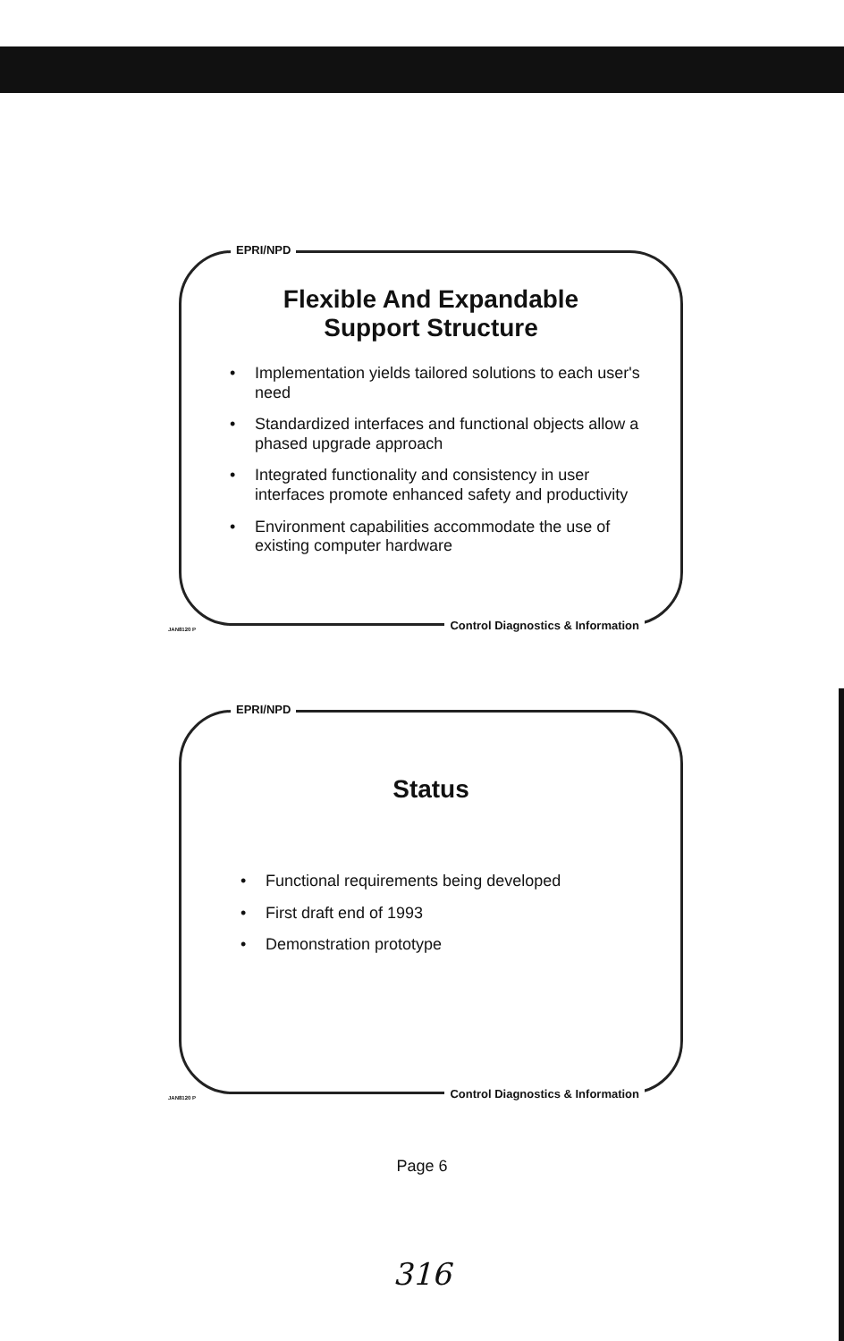EPRI/NPD
Flexible And Expandable
Support Structure
• Implementation yields tailored solutions to each user's need
• Standardized interfaces and functional objects allow a phased upgrade approach
• Integrated functionality and consistency in user interfaces promote enhanced safety and productivity
• Environment capabilities accommodate the use of existing computer hardware
JAN8120 P
Control Diagnostics & Information
EPRI/NPD
Status
• Functional requirements being developed
• First draft end of 1993
• Demonstration prototype
JAN8120 P
Control Diagnostics & Information
Page 6
316